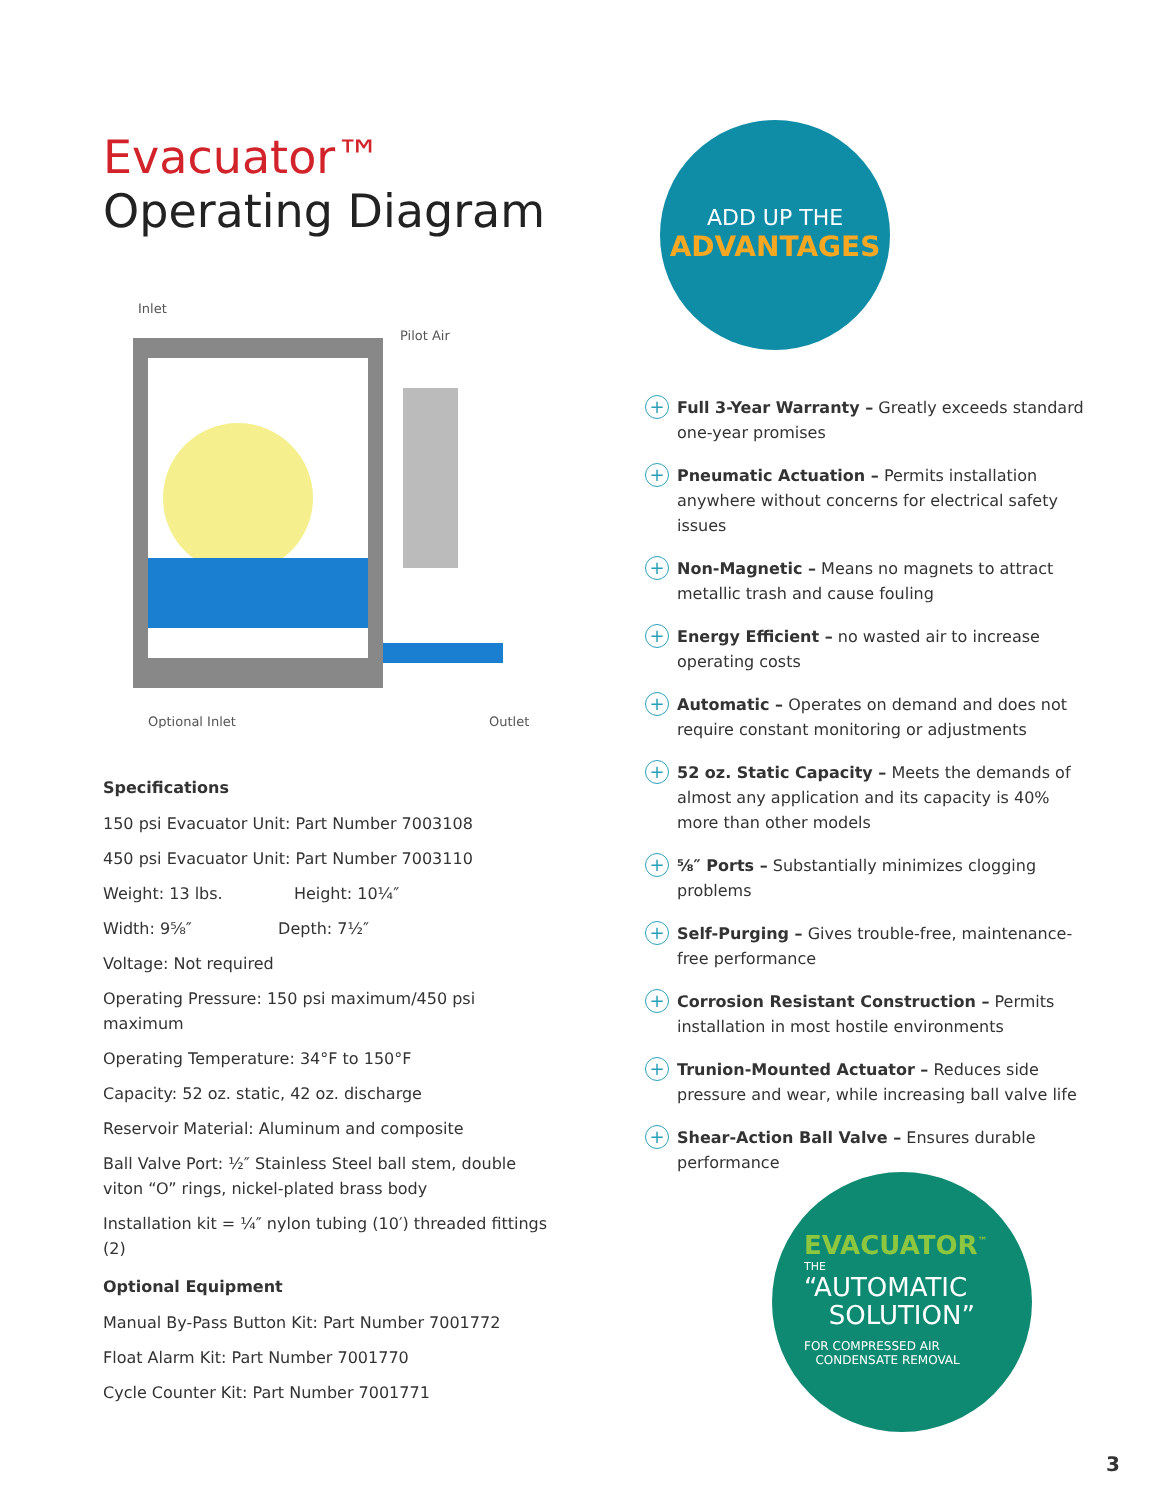Evacuator™
Operating Diagram
Inlet
Pilot Air
Optional Inlet
Outlet
Specifications
150 psi Evacuator Unit: Part Number 7003108
450 psi Evacuator Unit: Part Number 7003110
Weight: 13 lbs. Height: 10¼″
Width: 9⅝″ Depth: 7½″
Voltage: Not required
Operating Pressure: 150 psi maximum/450 psi maximum
Operating Temperature: 34°F to 150°F
Capacity: 52 oz. static, 42 oz. discharge
Reservoir Material: Aluminum and composite
Ball Valve Port: ½″ Stainless Steel ball stem, double viton “O” rings, nickel-plated brass body
Installation kit = ¼″ nylon tubing (10′) threaded fittings (2)
Optional Equipment
Manual By-Pass Button Kit: Part Number 7001772
Float Alarm Kit: Part Number 7001770
Cycle Counter Kit: Part Number 7001771
ADD UP THE
ADVANTAGES
+
Full 3-Year Warranty – Greatly exceeds standard one-year promises
+
Pneumatic Actuation – Permits installation anywhere without concerns for electrical safety issues
+
Non-Magnetic – Means no magnets to attract metallic trash and cause fouling
+
Energy Efficient – no wasted air to increase operating costs
+
Automatic – Operates on demand and does not require constant monitoring or adjustments
+
52 oz. Static Capacity – Meets the demands of almost any application and its capacity is 40% more than other models
+
⅝″ Ports – Substantially minimizes clogging problems
+
Self-Purging – Gives trouble-free, maintenance-free performance
+
Corrosion Resistant Construction – Permits installation in most hostile environments
+
Trunion-Mounted Actuator – Reduces side pressure and wear, while increasing ball valve life
+
Shear-Action Ball Valve – Ensures durable performance
EVACUATOR<sup>™</sup>
THE
“AUTOMATIC
SOLUTION”
FOR COMPRESSED AIR
CONDENSATE REMOVAL
3